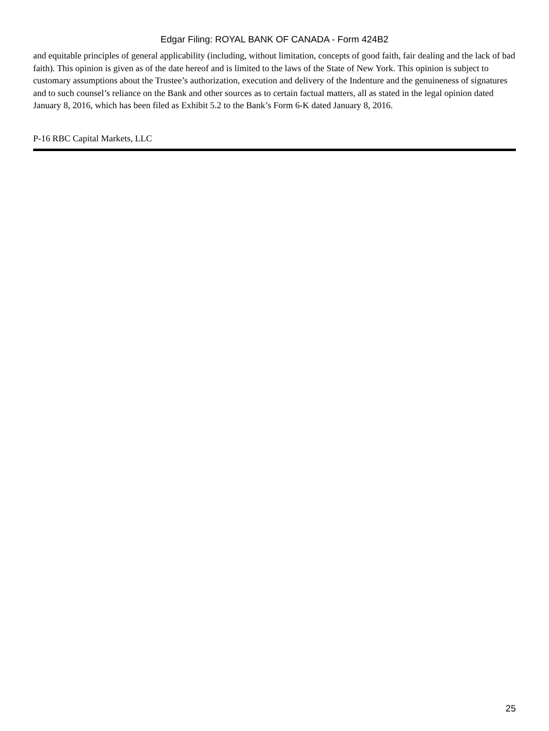Edgar Filing: ROYAL BANK OF CANADA - Form 424B2
and equitable principles of general applicability (including, without limitation, concepts of good faith, fair dealing and the lack of bad faith). This opinion is given as of the date hereof and is limited to the laws of the State of New York. This opinion is subject to customary assumptions about the Trustee’s authorization, execution and delivery of the Indenture and the genuineness of signatures and to such counsel’s reliance on the Bank and other sources as to certain factual matters, all as stated in the legal opinion dated January 8, 2016, which has been filed as Exhibit 5.2 to the Bank’s Form 6-K dated January 8, 2016.
P-16 RBC Capital Markets, LLC
25